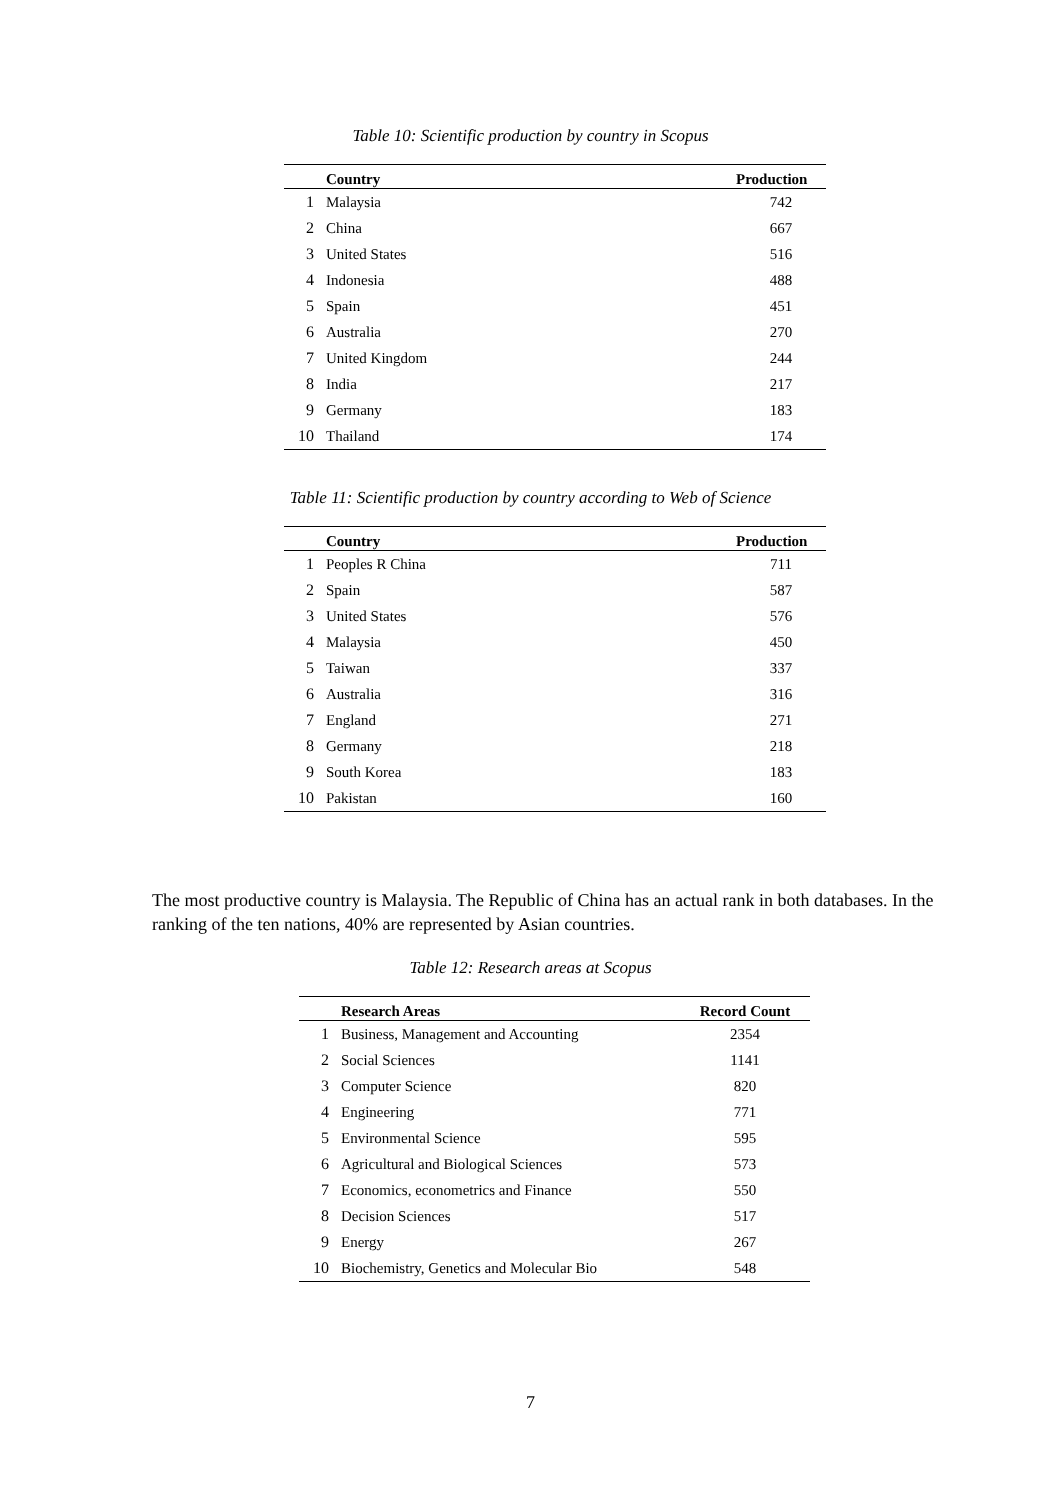Table 10: Scientific production by country in Scopus
| | Country | Production |
| --- | --- | --- |
| 1 | Malaysia | 742 |
| 2 | China | 667 |
| 3 | United States | 516 |
| 4 | Indonesia | 488 |
| 5 | Spain | 451 |
| 6 | Australia | 270 |
| 7 | United Kingdom | 244 |
| 8 | India | 217 |
| 9 | Germany | 183 |
| 10 | Thailand | 174 |
Table 11: Scientific production by country according to Web of Science
| | Country | Production |
| --- | --- | --- |
| 1 | Peoples R China | 711 |
| 2 | Spain | 587 |
| 3 | United States | 576 |
| 4 | Malaysia | 450 |
| 5 | Taiwan | 337 |
| 6 | Australia | 316 |
| 7 | England | 271 |
| 8 | Germany | 218 |
| 9 | South Korea | 183 |
| 10 | Pakistan | 160 |
The most productive country is Malaysia. The Republic of China has an actual rank in both databases. In the ranking of the ten nations, 40% are represented by Asian countries.
Table 12: Research areas at Scopus
| | Research Areas | Record Count |
| --- | --- | --- |
| 1 | Business, Management and Accounting | 2354 |
| 2 | Social Sciences | 1141 |
| 3 | Computer Science | 820 |
| 4 | Engineering | 771 |
| 5 | Environmental Science | 595 |
| 6 | Agricultural and Biological Sciences | 573 |
| 7 | Economics, econometrics and Finance | 550 |
| 8 | Decision Sciences | 517 |
| 9 | Energy | 267 |
| 10 | Biochemistry, Genetics and Molecular Bio | 548 |
7